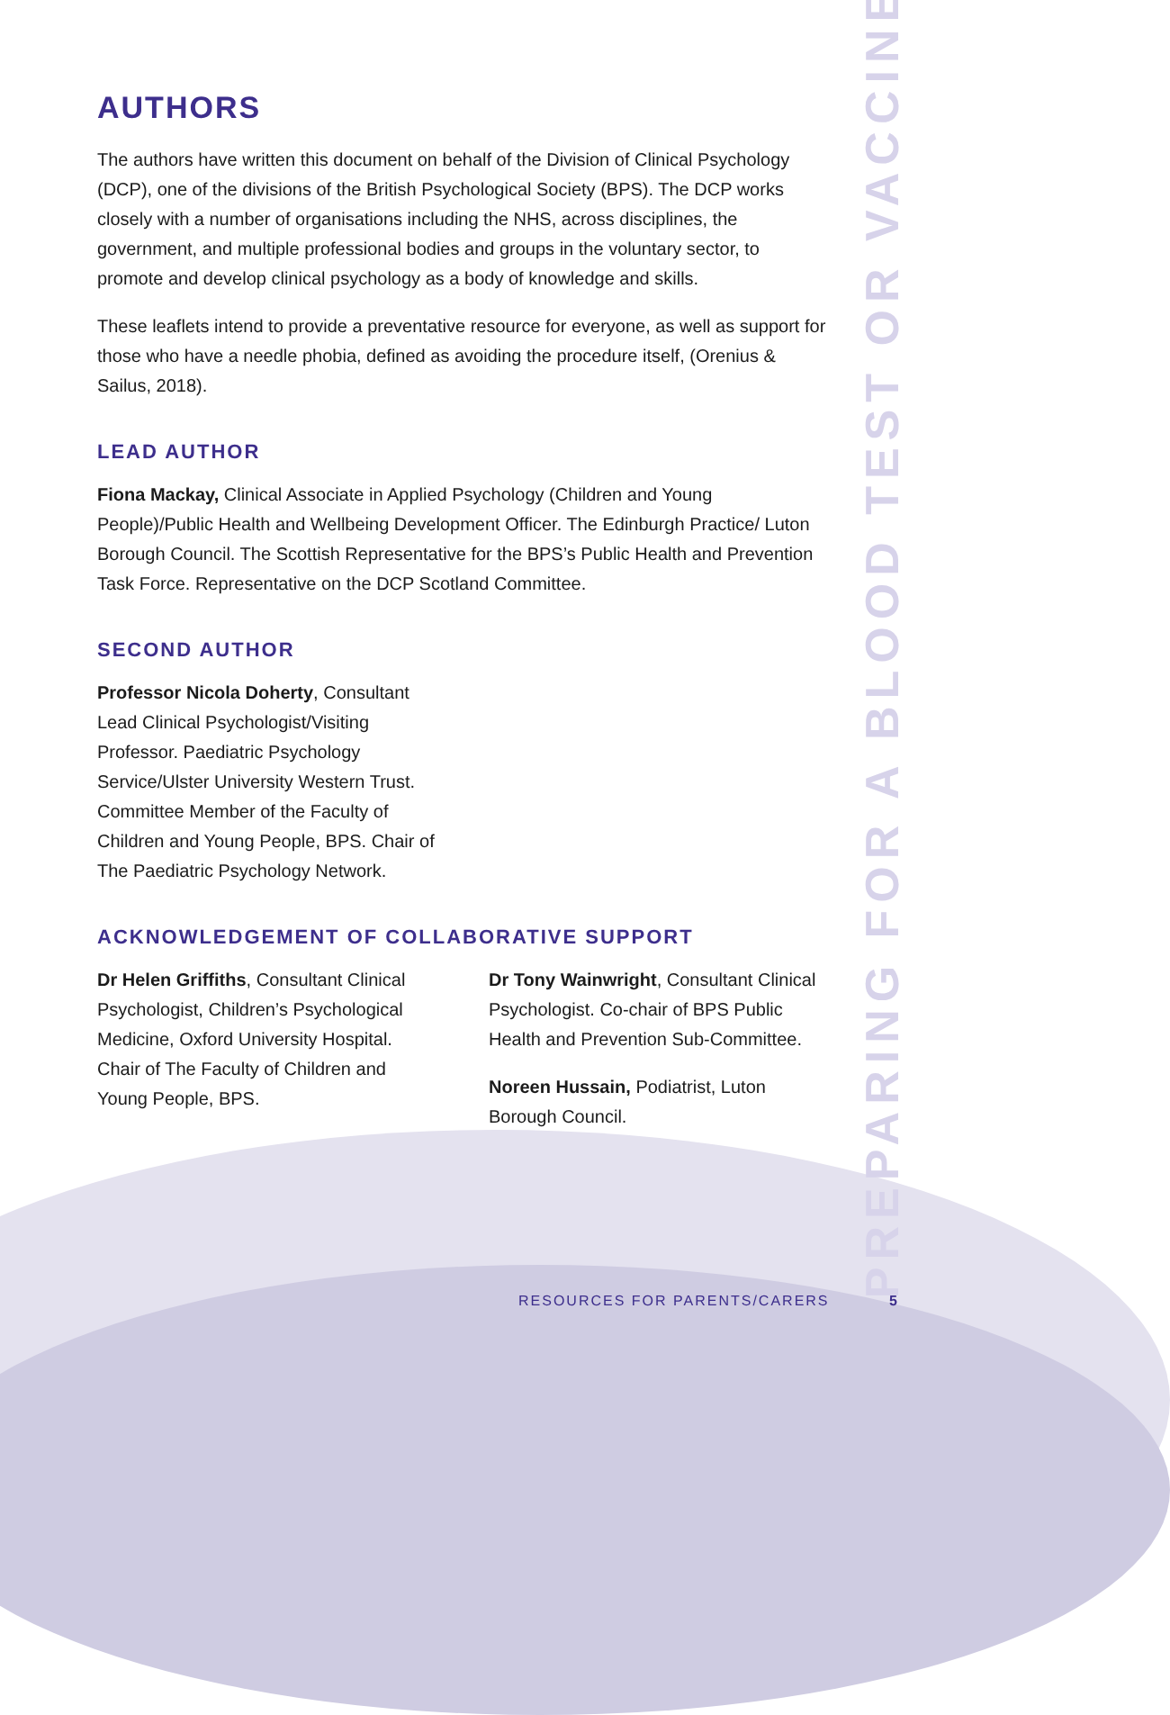AUTHORS
The authors have written this document on behalf of the Division of Clinical Psychology (DCP), one of the divisions of the British Psychological Society (BPS). The DCP works closely with a number of organisations including the NHS, across disciplines, the government, and multiple professional bodies and groups in the voluntary sector, to promote and develop clinical psychology as a body of knowledge and skills.
These leaflets intend to provide a preventative resource for everyone, as well as support for those who have a needle phobia, defined as avoiding the procedure itself, (Orenius & Sailus, 2018).
LEAD AUTHOR
Fiona Mackay, Clinical Associate in Applied Psychology (Children and Young People)/Public Health and Wellbeing Development Officer. The Edinburgh Practice/ Luton Borough Council. The Scottish Representative for the BPS’s Public Health and Prevention Task Force. Representative on the DCP Scotland Committee.
SECOND AUTHOR
Professor Nicola Doherty, Consultant Lead Clinical Psychologist/Visiting Professor. Paediatric Psychology Service/Ulster University Western Trust. Committee Member of the Faculty of Children and Young People, BPS. Chair of The Paediatric Psychology Network.
ACKNOWLEDGEMENT OF COLLABORATIVE SUPPORT
Dr Helen Griffiths, Consultant Clinical Psychologist, Children’s Psychological Medicine, Oxford University Hospital. Chair of The Faculty of Children and Young People, BPS.
Dr Tony Wainwright, Consultant Clinical Psychologist. Co-chair of BPS Public Health and Prevention Sub-Committee.
Noreen Hussain, Podiatrist, Luton Borough Council.
PREPARING FOR A BLOOD TEST OR VACCINE
RESOURCES FOR PARENTS/CARERS 5